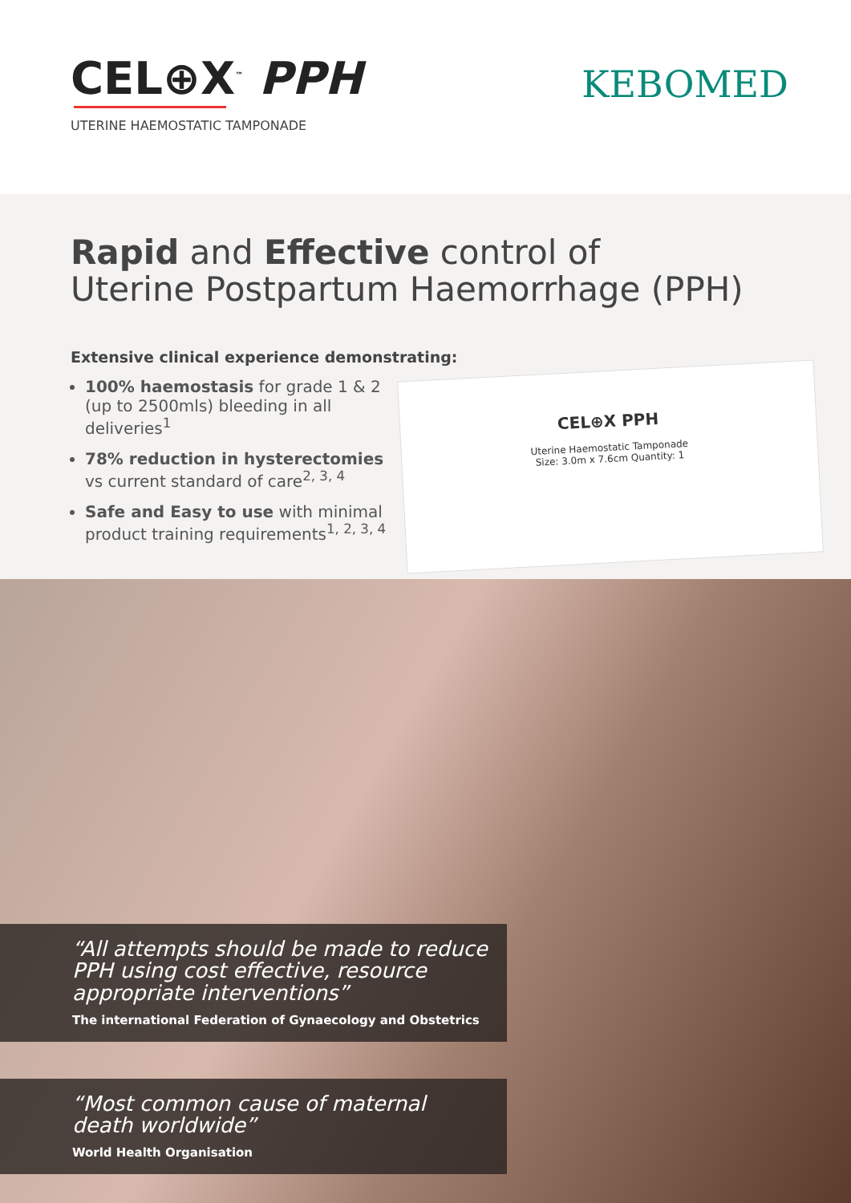CEL⊕X<sup>™</sup> PPH
UTERINE HAEMOSTATIC TAMPONADE
KEBOMED
Rapid and Effective control of
Uterine Postpartum Haemorrhage (PPH)
Extensive clinical experience demonstrating:
100% haemostasis for grade 1 & 2 (up to 2500mls) bleeding in all deliveries<sup>1</sup>
78% reduction in hysterectomies vs current standard of care<sup>2, 3, 4</sup>
Safe and Easy to use with minimal product training requirements<sup>1, 2, 3, 4</sup>
CEL⊕X PPH
Uterine Haemostatic Tamponade
Size: 3.0m x 7.6cm Quantity: 1
“All attempts should be made to reduce PPH using cost effective, resource appropriate interventions”
The international Federation of Gynaecology and Obstetrics
“Most common cause of maternal death worldwide”
World Health Organisation